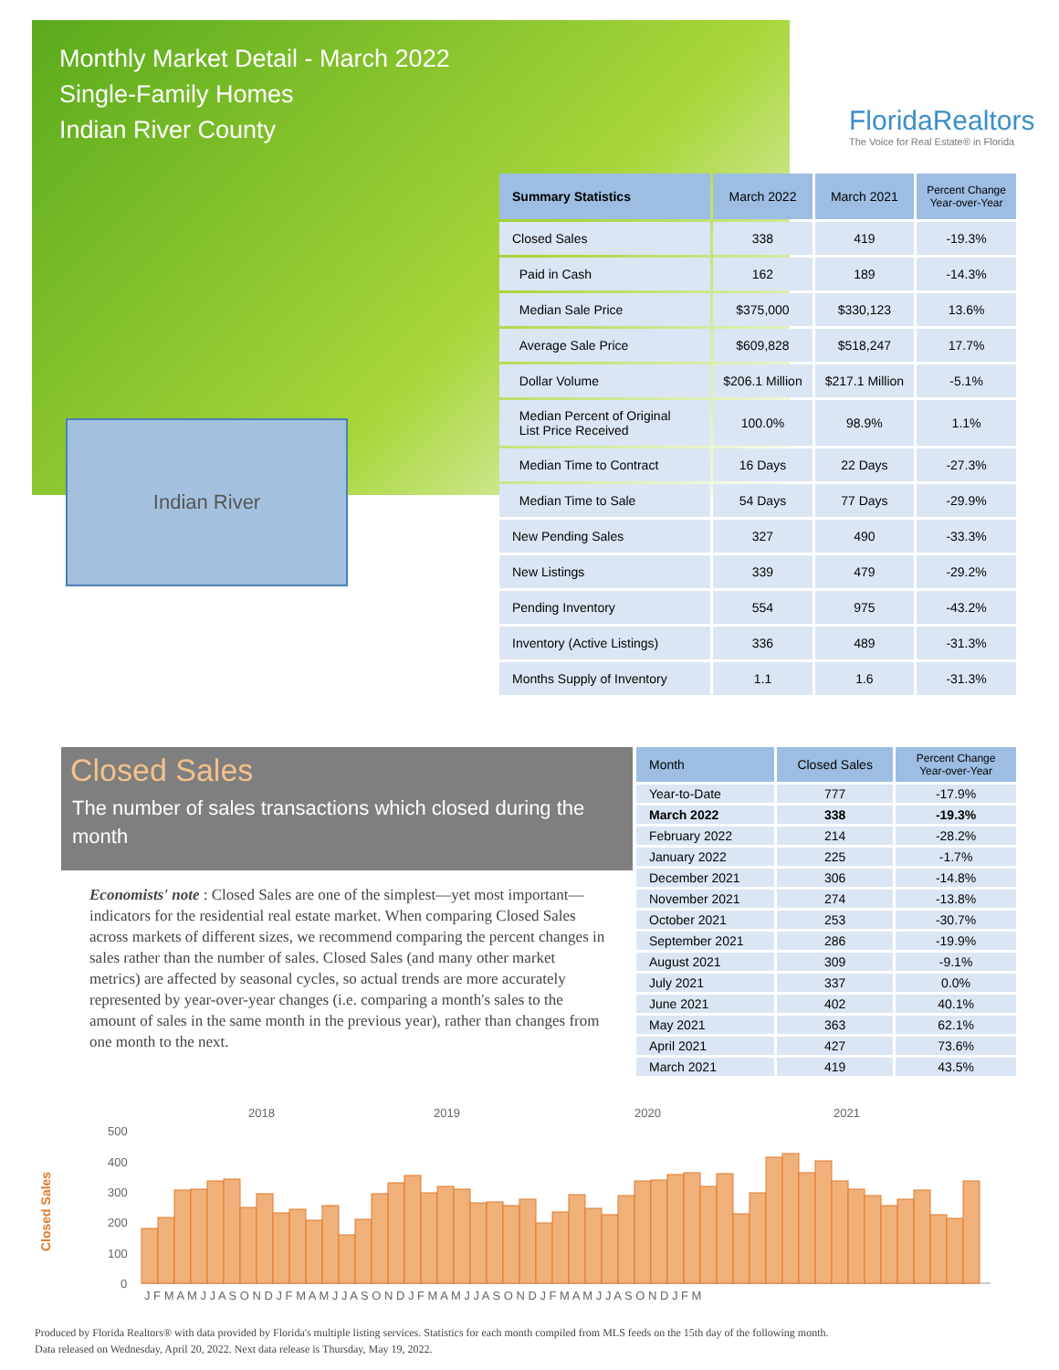Monthly Market Detail - March 2022
Single-Family Homes
Indian River County
FloridaRealtors
The Voice for Real Estate® in Florida
Indian River
| Summary Statistics | March 2022 | March 2021 | Percent Change Year-over-Year |
| --- | --- | --- | --- |
| Closed Sales | 338 | 419 | -19.3% |
| Paid in Cash | 162 | 189 | -14.3% |
| Median Sale Price | $375,000 | $330,123 | 13.6% |
| Average Sale Price | $609,828 | $518,247 | 17.7% |
| Dollar Volume | $206.1 Million | $217.1 Million | -5.1% |
| Median Percent of Original List Price Received | 100.0% | 98.9% | 1.1% |
| Median Time to Contract | 16 Days | 22 Days | -27.3% |
| Median Time to Sale | 54 Days | 77 Days | -29.9% |
| New Pending Sales | 327 | 490 | -33.3% |
| New Listings | 339 | 479 | -29.2% |
| Pending Inventory | 554 | 975 | -43.2% |
| Inventory (Active Listings) | 336 | 489 | -31.3% |
| Months Supply of Inventory | 1.1 | 1.6 | -31.3% |
Closed Sales
The number of sales transactions which closed during the month
Economists' note : Closed Sales are one of the simplest—yet most important—indicators for the residential real estate market. When comparing Closed Sales across markets of different sizes, we recommend comparing the percent changes in sales rather than the number of sales. Closed Sales (and many other market metrics) are affected by seasonal cycles, so actual trends are more accurately represented by year-over-year changes (i.e. comparing a month's sales to the amount of sales in the same month in the previous year), rather than changes from one month to the next.
| Month | Closed Sales | Percent Change Year-over-Year |
| --- | --- | --- |
| Year-to-Date | 777 | -17.9% |
| March 2022 | 338 | -19.3% |
| February 2022 | 214 | -28.2% |
| January 2022 | 225 | -1.7% |
| December 2021 | 306 | -14.8% |
| November 2021 | 274 | -13.8% |
| October 2021 | 253 | -30.7% |
| September 2021 | 286 | -19.9% |
| August 2021 | 309 | -9.1% |
| July 2021 | 337 | 0.0% |
| June 2021 | 402 | 40.1% |
| May 2021 | 363 | 62.1% |
| April 2021 | 427 | 73.6% |
| March 2021 | 419 | 43.5% |
Closed Sales
2018
2019
2020
2021
500
400
300
200
100
0
J F M A M J J A S O N D J F M A M J J A S O N D J F M A M J J A S O N D J F M A M J J A S O N D J F M
Produced by Florida Realtors® with data provided by Florida's multiple listing services. Statistics for each month compiled from MLS feeds on the 15th day of the following month.
Data released on Wednesday, April 20, 2022. Next data release is Thursday, May 19, 2022.